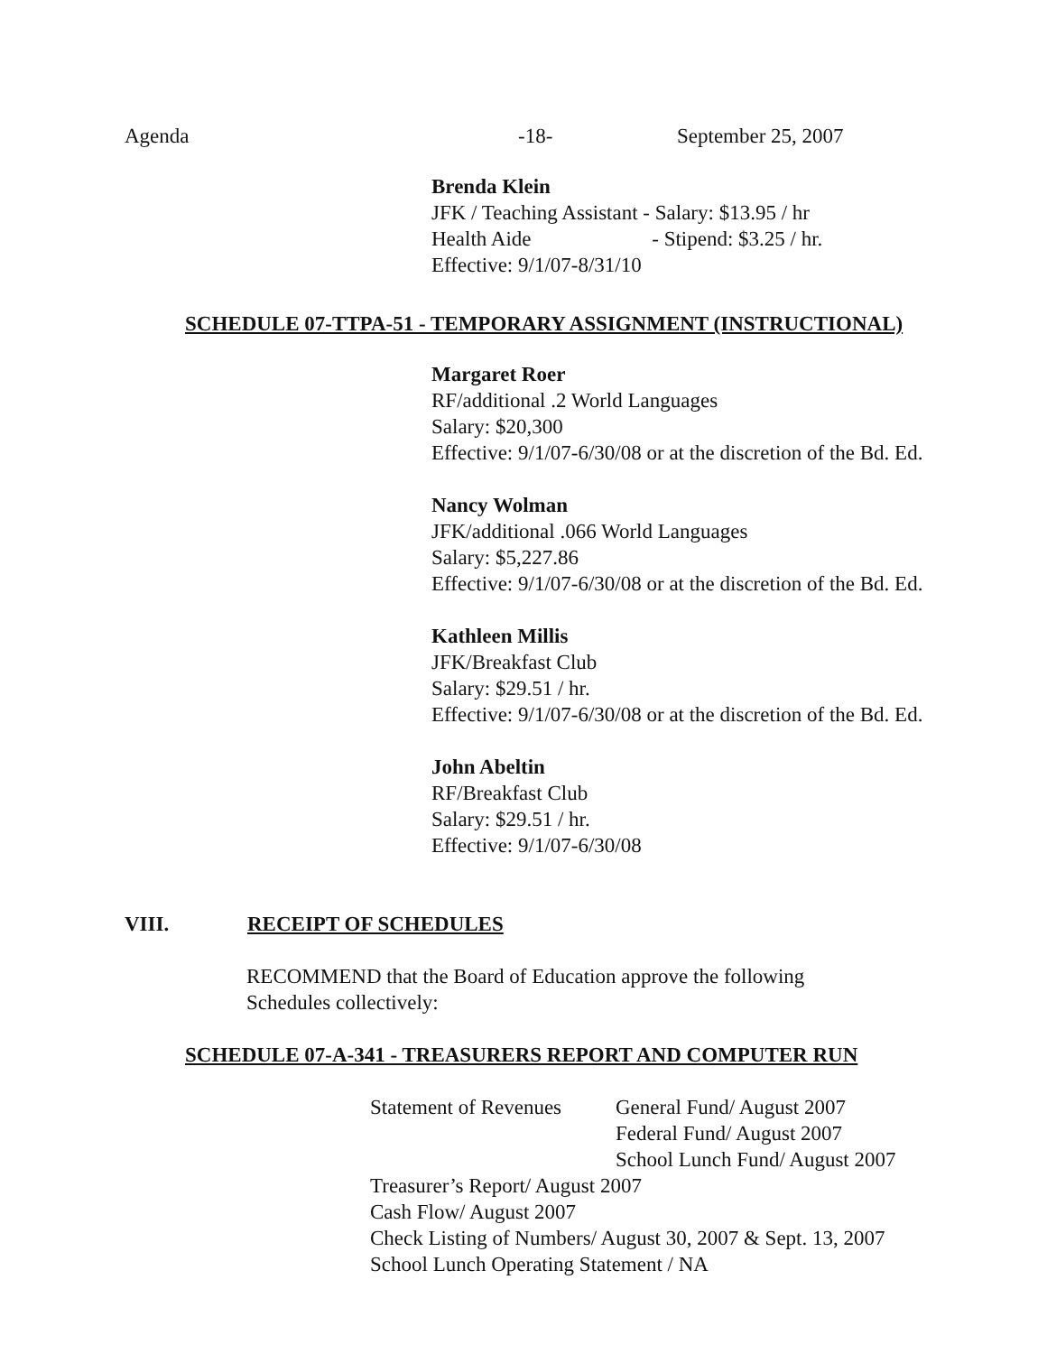Agenda -18- September 25, 2007
Brenda Klein
JFK / Teaching Assistant - Salary: $13.95 / hr
Health Aide - Stipend: $3.25 / hr.
Effective: 9/1/07-8/31/10
SCHEDULE 07-TTPA-51 - TEMPORARY ASSIGNMENT (INSTRUCTIONAL)
Margaret Roer
RF/additional .2 World Languages
Salary: $20,300
Effective: 9/1/07-6/30/08 or at the discretion of the Bd. Ed.
Nancy Wolman
JFK/additional .066 World Languages
Salary: $5,227.86
Effective: 9/1/07-6/30/08 or at the discretion of the Bd. Ed.
Kathleen Millis
JFK/Breakfast Club
Salary: $29.51 / hr.
Effective: 9/1/07-6/30/08 or at the discretion of the Bd. Ed.
John Abeltin
RF/Breakfast Club
Salary: $29.51 / hr.
Effective: 9/1/07-6/30/08
VIII. RECEIPT OF SCHEDULES
RECOMMEND that the Board of Education approve the following
Schedules collectively:
SCHEDULE 07-A-341 - TREASURERS REPORT AND COMPUTER RUN
Statement of Revenues General Fund/ August 2007
Federal Fund/ August 2007
School Lunch Fund/ August 2007
Treasurer’s Report/ August 2007
Cash Flow/ August 2007
Check Listing of Numbers/ August 30, 2007 & Sept. 13, 2007
School Lunch Operating Statement / NA